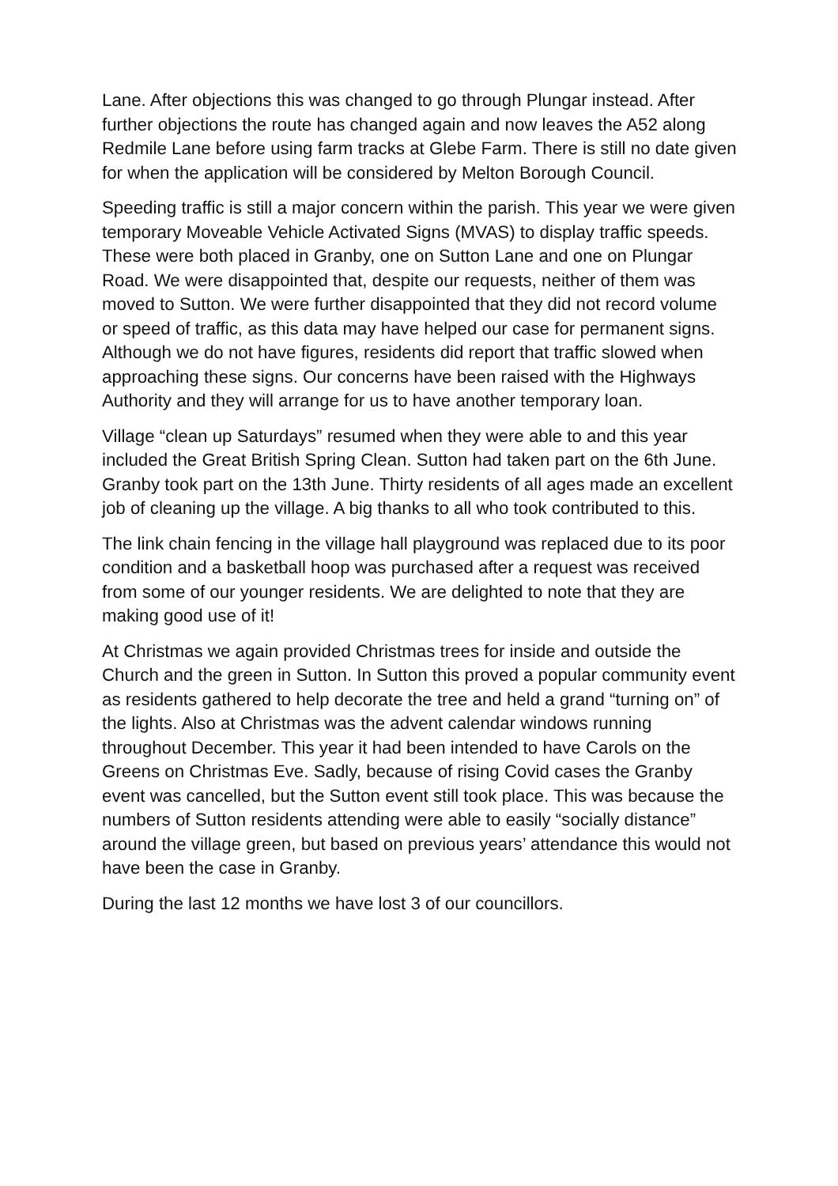Lane. After objections this was changed to go through Plungar instead. After further objections the route has changed again and now leaves the A52 along Redmile Lane before using farm tracks at Glebe Farm. There is still no date given for when the application will be considered by Melton Borough Council.
Speeding traffic is still a major concern within the parish. This year we were given temporary Moveable Vehicle Activated Signs (MVAS) to display traffic speeds. These were both placed in Granby, one on Sutton Lane and one on Plungar Road. We were disappointed that, despite our requests, neither of them was moved to Sutton. We were further disappointed that they did not record volume or speed of traffic, as this data may have helped our case for permanent signs. Although we do not have figures, residents did report that traffic slowed when approaching these signs. Our concerns have been raised with the Highways Authority and they will arrange for us to have another temporary loan.
Village “clean up Saturdays” resumed when they were able to and this year included the Great British Spring Clean. Sutton had taken part on the 6th June. Granby took part on the 13th June. Thirty residents of all ages made an excellent job of cleaning up the village. A big thanks to all who took contributed to this.
The link chain fencing in the village hall playground was replaced due to its poor condition and a basketball hoop was purchased after a request was received from some of our younger residents. We are delighted to note that they are making good use of it!
At Christmas we again provided Christmas trees for inside and outside the Church and the green in Sutton. In Sutton this proved a popular community event as residents gathered to help decorate the tree and held a grand “turning on” of the lights. Also at Christmas was the advent calendar windows running throughout December. This year it had been intended to have Carols on the Greens on Christmas Eve. Sadly, because of rising Covid cases the Granby event was cancelled, but the Sutton event still took place. This was because the numbers of Sutton residents attending were able to easily “socially distance” around the village green, but based on previous years’ attendance this would not have been the case in Granby.
During the last 12 months we have lost 3 of our councillors.